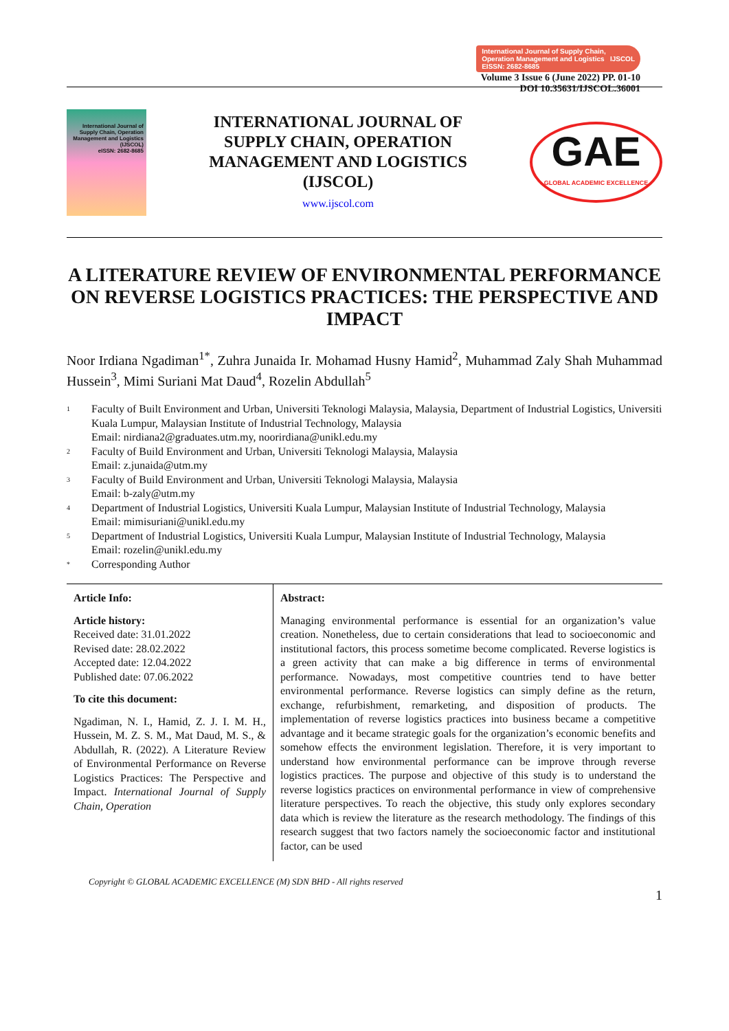International Journal of Supply Chain,
Operation Management and Logistics IJSCOL
EISSN: 2682-8685
Volume 3 Issue 6 (June 2022) PP. 01-10
DOI 10.35631/IJSCOL.36001
International Journal of Supply Chain, Operation Management and Logistics (IJSCOL)
eISSN: 2682-8685
INTERNATIONAL JOURNAL OF
SUPPLY CHAIN, OPERATION
MANAGEMENT AND LOGISTICS
(IJSCOL)
www.ijscol.com
GAE
GLOBAL ACADEMIC EXCELLENCE
A LITERATURE REVIEW OF ENVIRONMENTAL PERFORMANCE ON REVERSE LOGISTICS PRACTICES: THE PERSPECTIVE AND IMPACT
Noor Irdiana Ngadiman<sup>1*</sup>, Zuhra Junaida Ir. Mohamad Husny Hamid<sup>2</sup>, Muhammad Zaly Shah Muhammad Hussein<sup>3</sup>, Mimi Suriani Mat Daud<sup>4</sup>, Rozelin Abdullah<sup>5</sup>
1
Faculty of Built Environment and Urban, Universiti Teknologi Malaysia, Malaysia, Department of Industrial Logistics, Universiti Kuala Lumpur, Malaysian Institute of Industrial Technology, Malaysia
Email: nirdiana2@graduates.utm.my, noorirdiana@unikl.edu.my
2
Faculty of Build Environment and Urban, Universiti Teknologi Malaysia, Malaysia
Email: z.junaida@utm.my
3
Faculty of Build Environment and Urban, Universiti Teknologi Malaysia, Malaysia
Email: b-zaly@utm.my
4
Department of Industrial Logistics, Universiti Kuala Lumpur, Malaysian Institute of Industrial Technology, Malaysia
Email: mimisuriani@unikl.edu.my
5
Department of Industrial Logistics, Universiti Kuala Lumpur, Malaysian Institute of Industrial Technology, Malaysia
Email: rozelin@unikl.edu.my
*
Corresponding Author
Article Info:
Article history:
Received date: 31.01.2022
Revised date: 28.02.2022
Accepted date: 12.04.2022
Published date: 07.06.2022
To cite this document:
Ngadiman, N. I., Hamid, Z. J. I. M. H., Hussein, M. Z. S. M., Mat Daud, M. S., & Abdullah, R. (2022). A Literature Review of Environmental Performance on Reverse Logistics Practices: The Perspective and Impact. International Journal of Supply Chain, Operation
Abstract:
Managing environmental performance is essential for an organization’s value creation. Nonetheless, due to certain considerations that lead to socioeconomic and institutional factors, this process sometime become complicated. Reverse logistics is a green activity that can make a big difference in terms of environmental performance. Nowadays, most competitive countries tend to have better environmental performance. Reverse logistics can simply define as the return, exchange, refurbishment, remarketing, and disposition of products. The implementation of reverse logistics practices into business became a competitive advantage and it became strategic goals for the organization’s economic benefits and somehow effects the environment legislation. Therefore, it is very important to understand how environmental performance can be improve through reverse logistics practices. The purpose and objective of this study is to understand the reverse logistics practices on environmental performance in view of comprehensive literature perspectives. To reach the objective, this study only explores secondary data which is review the literature as the research methodology. The findings of this research suggest that two factors namely the socioeconomic factor and institutional factor, can be used
Copyright © GLOBAL ACADEMIC EXCELLENCE (M) SDN BHD - All rights reserved
1